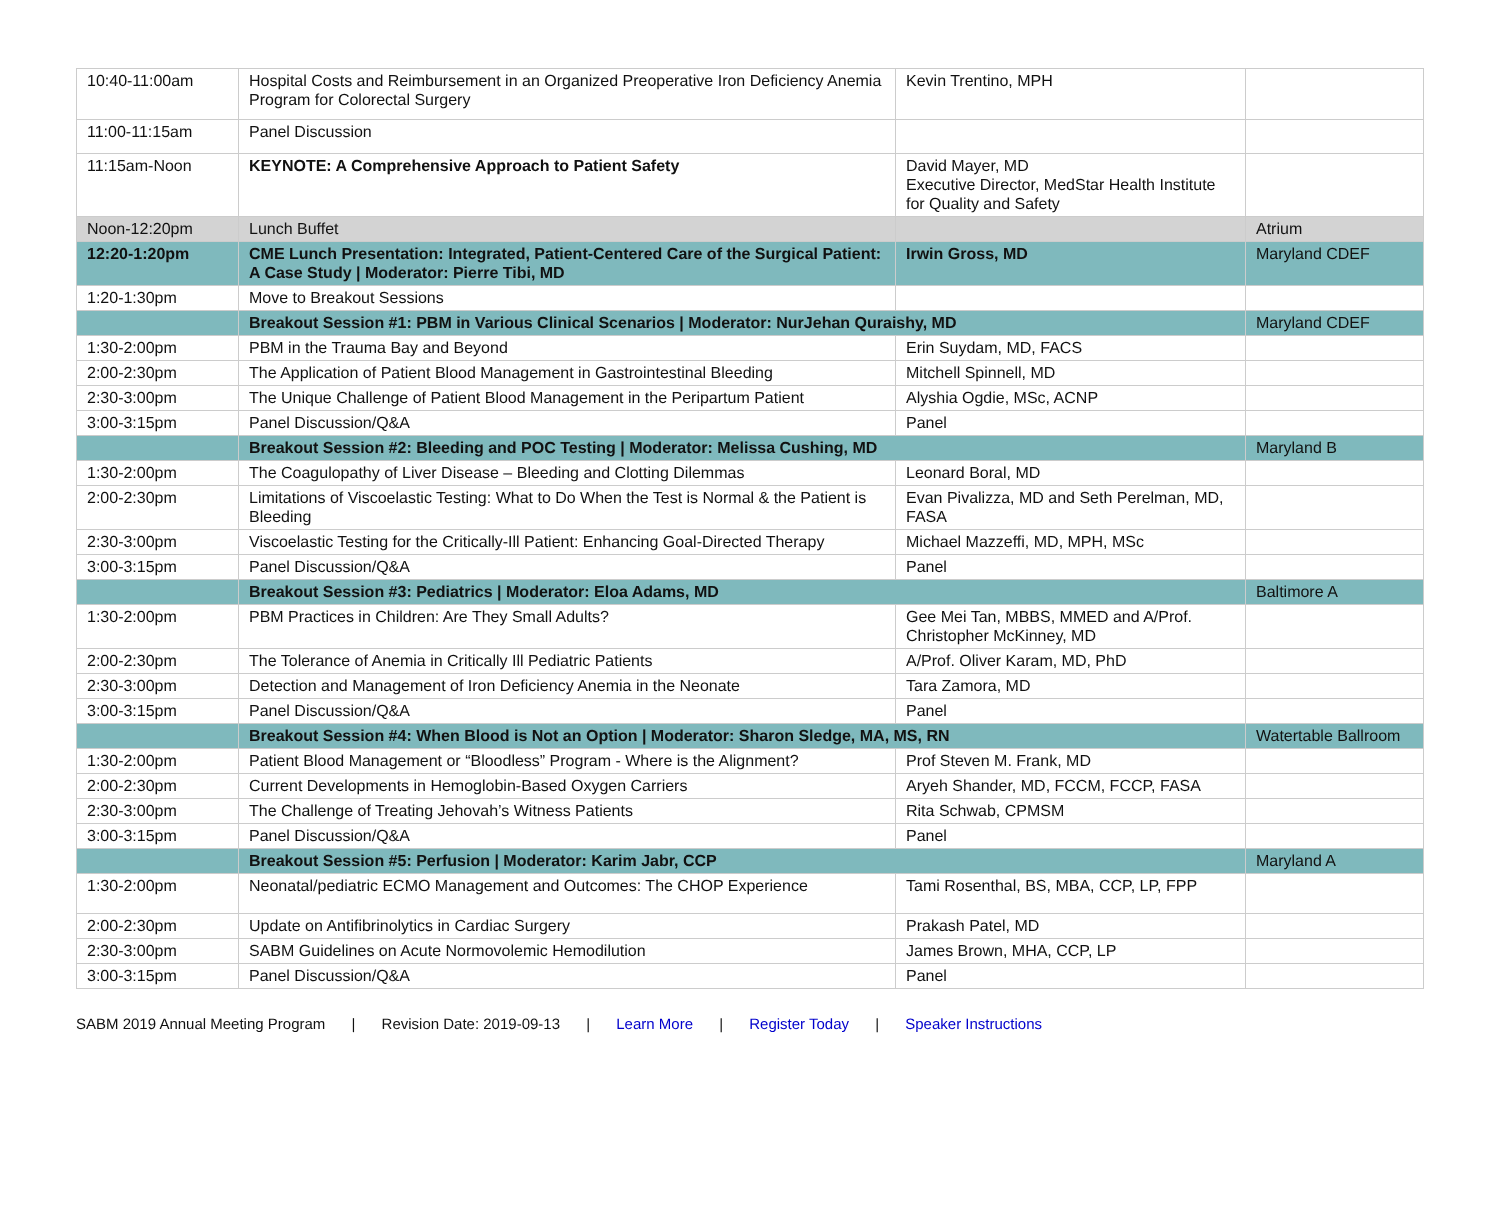| 10:40-11:00am | Hospital Costs and Reimbursement in an Organized Preoperative Iron Deficiency Anemia Program for Colorectal Surgery | Kevin Trentino, MPH | |
| 11:00-11:15am | Panel Discussion | | |
| 11:15am-Noon | KEYNOTE: A Comprehensive Approach to Patient Safety | David Mayer, MD Executive Director, MedStar Health Institute for Quality and Safety | |
| Noon-12:20pm | Lunch Buffet | | Atrium |
| 12:20-1:20pm | CME Lunch Presentation: Integrated, Patient-Centered Care of the Surgical Patient: A Case Study / Moderator: Pierre Tibi, MD | Irwin Gross, MD | Maryland CDEF |
| 1:20-1:30pm | Move to Breakout Sessions | | |
| | Breakout Session #1: PBM in Various Clinical Scenarios / Moderator: NurJehan Quraishy, MD | | Maryland CDEF |
| 1:30-2:00pm | PBM in the Trauma Bay and Beyond | Erin Suydam, MD, FACS | |
| 2:00-2:30pm | The Application of Patient Blood Management in Gastrointestinal Bleeding | Mitchell Spinnell, MD | |
| 2:30-3:00pm | The Unique Challenge of Patient Blood Management in the Peripartum Patient | Alyshia Ogdie, MSc, ACNP | |
| 3:00-3:15pm | Panel Discussion/Q&A | Panel | |
| | Breakout Session #2: Bleeding and POC Testing / Moderator: Melissa Cushing, MD | | Maryland B |
| 1:30-2:00pm | The Coagulopathy of Liver Disease – Bleeding and Clotting Dilemmas | Leonard Boral, MD | |
| 2:00-2:30pm | Limitations of Viscoelastic Testing: What to Do When the Test is Normal & the Patient is Bleeding | Evan Pivalizza, MD and Seth Perelman, MD, FASA | |
| 2:30-3:00pm | Viscoelastic Testing for the Critically-Ill Patient: Enhancing Goal-Directed Therapy | Michael Mazzeffi, MD, MPH, MSc | |
| 3:00-3:15pm | Panel Discussion/Q&A | Panel | |
| | Breakout Session #3: Pediatrics / Moderator: Eloa Adams, MD | | Baltimore A |
| 1:30-2:00pm | PBM Practices in Children: Are They Small Adults? | Gee Mei Tan, MBBS, MMED and A/Prof. Christopher McKinney, MD | |
| 2:00-2:30pm | The Tolerance of Anemia in Critically Ill Pediatric Patients | A/Prof. Oliver Karam, MD, PhD | |
| 2:30-3:00pm | Detection and Management of Iron Deficiency Anemia in the Neonate | Tara Zamora, MD | |
| 3:00-3:15pm | Panel Discussion/Q&A | Panel | |
| | Breakout Session #4: When Blood is Not an Option / Moderator: Sharon Sledge, MA, MS, RN | | Watertable Ballroom |
| 1:30-2:00pm | Patient Blood Management or “Bloodless” Program - Where is the Alignment? | Prof Steven M. Frank, MD | |
| 2:00-2:30pm | Current Developments in Hemoglobin-Based Oxygen Carriers | Aryeh Shander, MD, FCCM, FCCP, FASA | |
| 2:30-3:00pm | The Challenge of Treating Jehovah’s Witness Patients | Rita Schwab, CPMSM | |
| 3:00-3:15pm | Panel Discussion/Q&A | Panel | |
| | Breakout Session #5: Perfusion / Moderator: Karim Jabr, CCP | | Maryland A |
| 1:30-2:00pm | Neonatal/pediatric ECMO Management and Outcomes: The CHOP Experience | Tami Rosenthal, BS, MBA, CCP, LP, FPP | |
| 2:00-2:30pm | Update on Antifibrinolytics in Cardiac Surgery | Prakash Patel, MD | |
| 2:30-3:00pm | SABM Guidelines on Acute Normovolemic Hemodilution | James Brown, MHA, CCP, LP | |
| 3:00-3:15pm | Panel Discussion/Q&A | Panel | |
SABM 2019 Annual Meeting Program | Revision Date: 2019-09-13 | Learn More | Register Today | Speaker Instructions